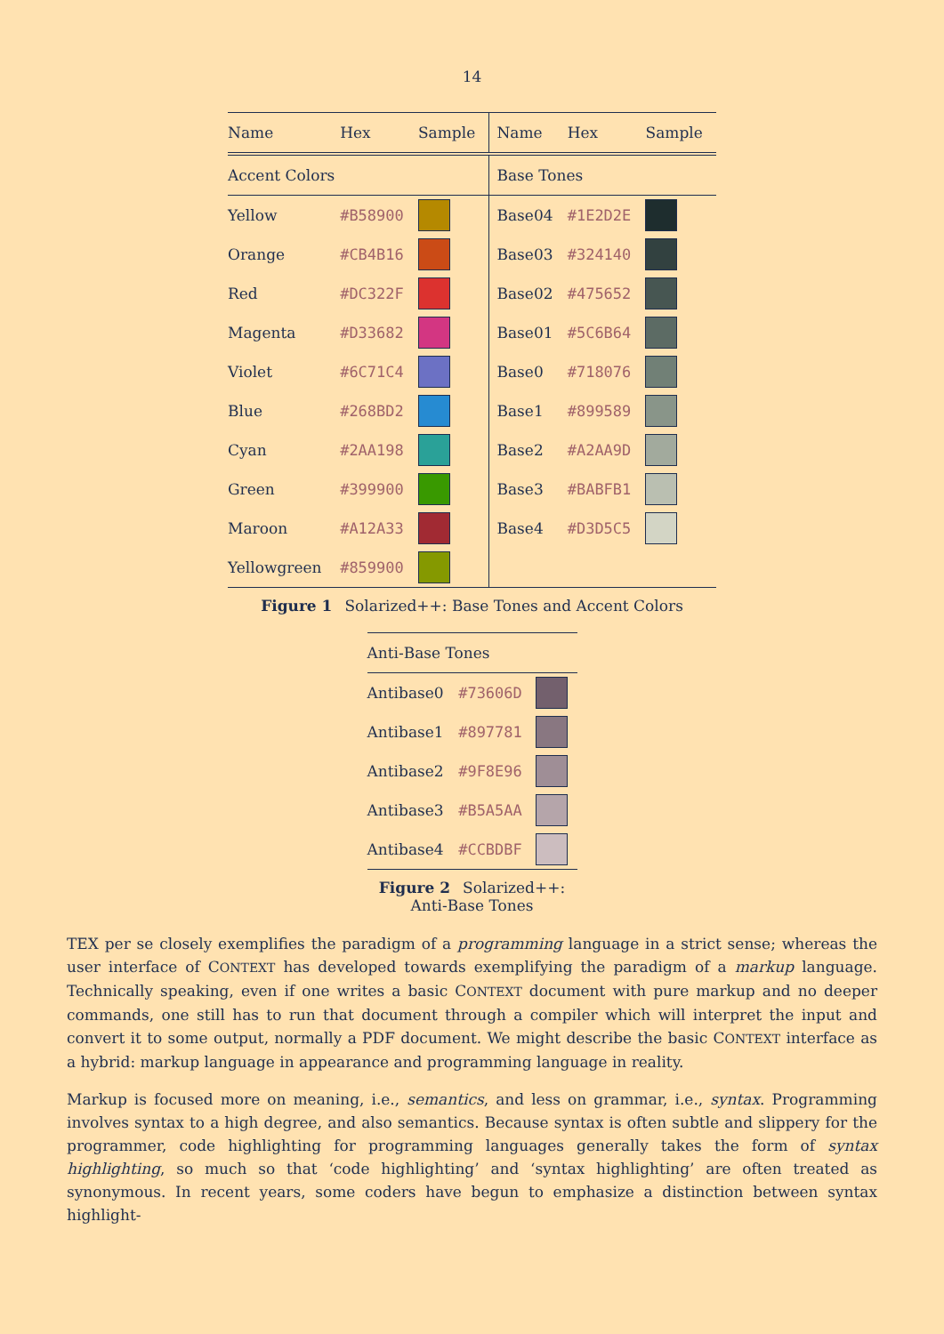14
| Name | Hex | Sample | Name | Hex | Sample |
| --- | --- | --- | --- | --- | --- |
| Accent Colors | | | Base Tones | | |
| Yellow | #B58900 | | Base04 | #1E2D2E | |
| Orange | #CB4B16 | | Base03 | #324140 | |
| Red | #DC322F | | Base02 | #475652 | |
| Magenta | #D33682 | | Base01 | #5C6B64 | |
| Violet | #6C71C4 | | Base0 | #718076 | |
| Blue | #268BD2 | | Base1 | #899589 | |
| Cyan | #2AA198 | | Base2 | #A2AA9D | |
| Green | #399900 | | Base3 | #BABFB1 | |
| Maroon | #A12A33 | | Base4 | #D3D5C5 | |
| Yellowgreen | #859900 | | | | |
Figure 1 Solarized++: Base Tones and Accent Colors
| Anti-Base Tones | | |
| Antibase0 | #73606D | |
| Antibase1 | #897781 | |
| Antibase2 | #9F8E96 | |
| Antibase3 | #B5A5AA | |
| Antibase4 | #CCBDBF | |
Figure 2 Solarized++:
Anti-Base Tones
TEX per se closely exemplifies the paradigm of a programming language in a strict sense; whereas the user interface of CONTEXT has developed towards exemplifying the paradigm of a markup language. Technically speaking, even if one writes a basic CONTEXT document with pure markup and no deeper commands, one still has to run that document through a compiler which will interpret the input and convert it to some output, normally a PDF document. We might describe the basic CONTEXT interface as a hybrid: markup language in appearance and programming language in reality.
Markup is focused more on meaning, i.e., semantics, and less on grammar, i.e., syntax. Programming involves syntax to a high degree, and also semantics. Because syntax is often subtle and slippery for the programmer, code highlighting for programming languages generally takes the form of syntax highlighting, so much so that ‘code highlighting’ and ‘syntax highlighting’ are often treated as synonymous. In recent years, some coders have begun to emphasize a distinction between syntax highlight-